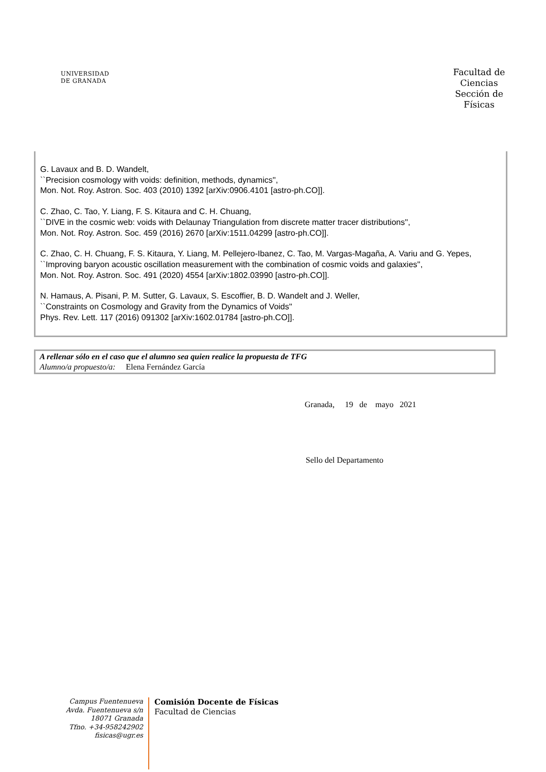UNIVERSIDAD
DE GRANADA
Facultad de Ciencias Sección de Físicas
G. Lavaux and B. D. Wandelt,
``Precision cosmology with voids: definition, methods, dynamics'',
Mon. Not. Roy. Astron. Soc. 403 (2010) 1392 [arXiv:0906.4101 [astro-ph.CO]].
C. Zhao, C. Tao, Y. Liang, F. S. Kitaura and C. H. Chuang,
``DIVE in the cosmic web: voids with Delaunay Triangulation from discrete matter tracer distributions'',
Mon. Not. Roy. Astron. Soc. 459 (2016) 2670 [arXiv:1511.04299 [astro-ph.CO]].
C. Zhao, C. H. Chuang, F. S. Kitaura, Y. Liang, M. Pellejero-Ibanez, C. Tao, M. Vargas-Magaña, A. Variu and G. Yepes, ``Improving baryon acoustic oscillation measurement with the combination of cosmic voids and galaxies'',
Mon. Not. Roy. Astron. Soc. 491 (2020) 4554 [arXiv:1802.03990 [astro-ph.CO]].
N. Hamaus, A. Pisani, P. M. Sutter, G. Lavaux, S. Escoffier, B. D. Wandelt and J. Weller,
``Constraints on Cosmology and Gravity from the Dynamics of Voids''
Phys. Rev. Lett. 117 (2016) 091302 [arXiv:1602.01784 [astro-ph.CO]].
A rellenar sólo en el caso que el alumno sea quien realice la propuesta de TFG
Alumno/a propuesto/a: Elena Fernández García
Granada, 19 de mayo 2021
Sello del Departamento
Campus Fuentenueva
Avda. Fuentenueva s/n
18071 Granada
Tfno. +34-958242902
fisicas@ugr.es
Comisión Docente de Físicas
Facultad de Ciencias